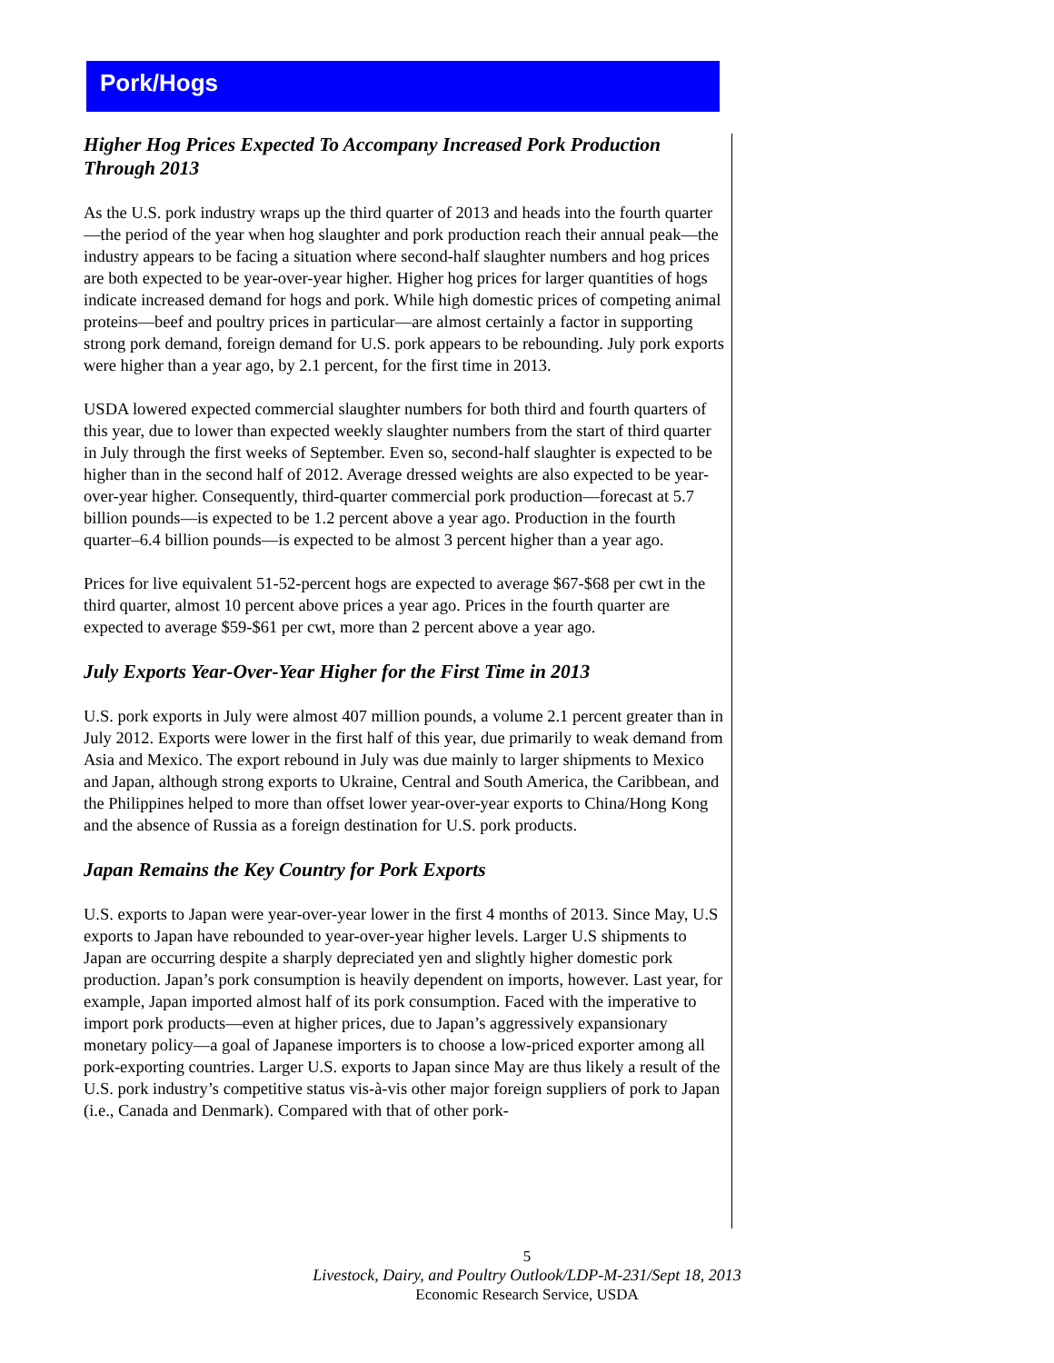Pork/Hogs
Higher Hog Prices Expected To Accompany Increased Pork Production Through 2013
As the U.S. pork industry wraps up the third quarter of 2013 and heads into the fourth quarter—the period of the year when hog slaughter and pork production reach their annual peak—the industry appears to be facing a situation where second-half slaughter numbers and hog prices are both expected to be year-over-year higher. Higher hog prices for larger quantities of hogs indicate increased demand for hogs and pork. While high domestic prices of competing animal proteins—beef and poultry prices in particular—are almost certainly a factor in supporting strong pork demand, foreign demand for U.S. pork appears to be rebounding. July pork exports were higher than a year ago, by 2.1 percent, for the first time in 2013.
USDA lowered expected commercial slaughter numbers for both third and fourth quarters of this year, due to lower than expected weekly slaughter numbers from the start of third quarter in July through the first weeks of September. Even so, second-half slaughter is expected to be higher than in the second half of 2012. Average dressed weights are also expected to be year-over-year higher. Consequently, third-quarter commercial pork production—forecast at 5.7 billion pounds—is expected to be 1.2 percent above a year ago. Production in the fourth quarter–6.4 billion pounds—is expected to be almost 3 percent higher than a year ago.
Prices for live equivalent 51-52-percent hogs are expected to average $67-$68 per cwt in the third quarter, almost 10 percent above prices a year ago. Prices in the fourth quarter are expected to average $59-$61 per cwt, more than 2 percent above a year ago.
July Exports Year-Over-Year Higher for the First Time in 2013
U.S. pork exports in July were almost 407 million pounds, a volume 2.1 percent greater than in July 2012. Exports were lower in the first half of this year, due primarily to weak demand from Asia and Mexico. The export rebound in July was due mainly to larger shipments to Mexico and Japan, although strong exports to Ukraine, Central and South America, the Caribbean, and the Philippines helped to more than offset lower year-over-year exports to China/Hong Kong and the absence of Russia as a foreign destination for U.S. pork products.
Japan Remains the Key Country for Pork Exports
U.S. exports to Japan were year-over-year lower in the first 4 months of 2013. Since May, U.S exports to Japan have rebounded to year-over-year higher levels. Larger U.S shipments to Japan are occurring despite a sharply depreciated yen and slightly higher domestic pork production. Japan’s pork consumption is heavily dependent on imports, however. Last year, for example, Japan imported almost half of its pork consumption. Faced with the imperative to import pork products—even at higher prices, due to Japan’s aggressively expansionary monetary policy—a goal of Japanese importers is to choose a low-priced exporter among all pork-exporting countries. Larger U.S. exports to Japan since May are thus likely a result of the U.S. pork industry’s competitive status vis-à-vis other major foreign suppliers of pork to Japan (i.e., Canada and Denmark). Compared with that of other pork-
5
Livestock, Dairy, and Poultry Outlook/LDP-M-231/Sept 18, 2013
Economic Research Service, USDA